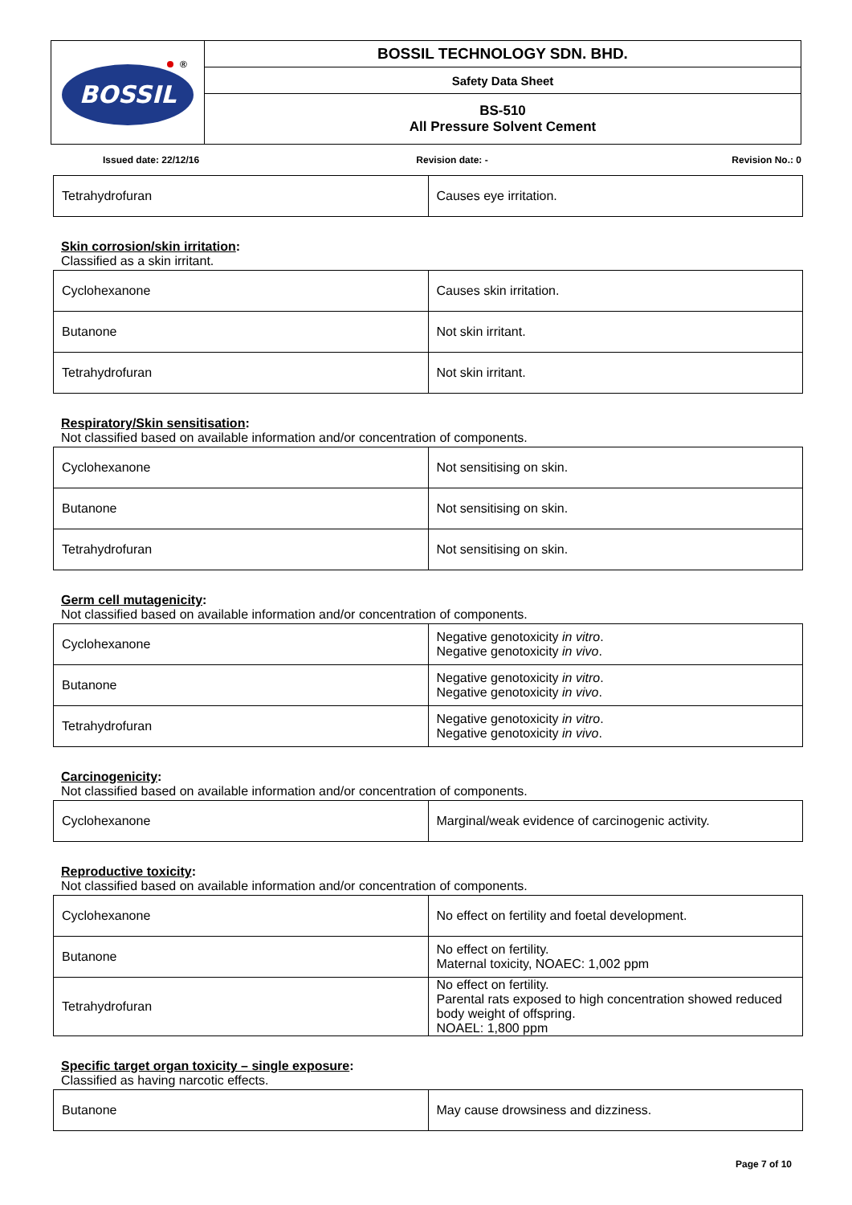| BOSSIL ® | BOSSIL TECHNOLOGY SDN. BHD. |
| | Safety Data Sheet |
| | BS-510 All Pressure Solvent Cement |
Issued date: 22/12/16 Revision date: - Revision No.: 0
| Tetrahydrofuran | Causes eye irritation. |
Skin corrosion/skin irritation:
Classified as a skin irritant.
| Cyclohexanone | Causes skin irritation. |
| Butanone | Not skin irritant. |
| Tetrahydrofuran | Not skin irritant. |
Respiratory/Skin sensitisation:
Not classified based on available information and/or concentration of components.
| Cyclohexanone | Not sensitising on skin. |
| Butanone | Not sensitising on skin. |
| Tetrahydrofuran | Not sensitising on skin. |
Germ cell mutagenicity:
Not classified based on available information and/or concentration of components.
| Cyclohexanone | Negative genotoxicity in vitro . Negative genotoxicity in vivo . |
| Butanone | Negative genotoxicity in vitro . Negative genotoxicity in vivo . |
| Tetrahydrofuran | Negative genotoxicity in vitro . Negative genotoxicity in vivo . |
Carcinogenicity:
Not classified based on available information and/or concentration of components.
| Cyclohexanone | Marginal/weak evidence of carcinogenic activity. |
Reproductive toxicity:
Not classified based on available information and/or concentration of components.
| Cyclohexanone | No effect on fertility and foetal development. |
| Butanone | No effect on fertility. Maternal toxicity, NOAEC: 1,002 ppm |
| Tetrahydrofuran | No effect on fertility. Parental rats exposed to high concentration showed reduced body weight of offspring. NOAEL: 1,800 ppm |
Specific target organ toxicity – single exposure:
Classified as having narcotic effects.
| Butanone | May cause drowsiness and dizziness. |
Page 7 of 10